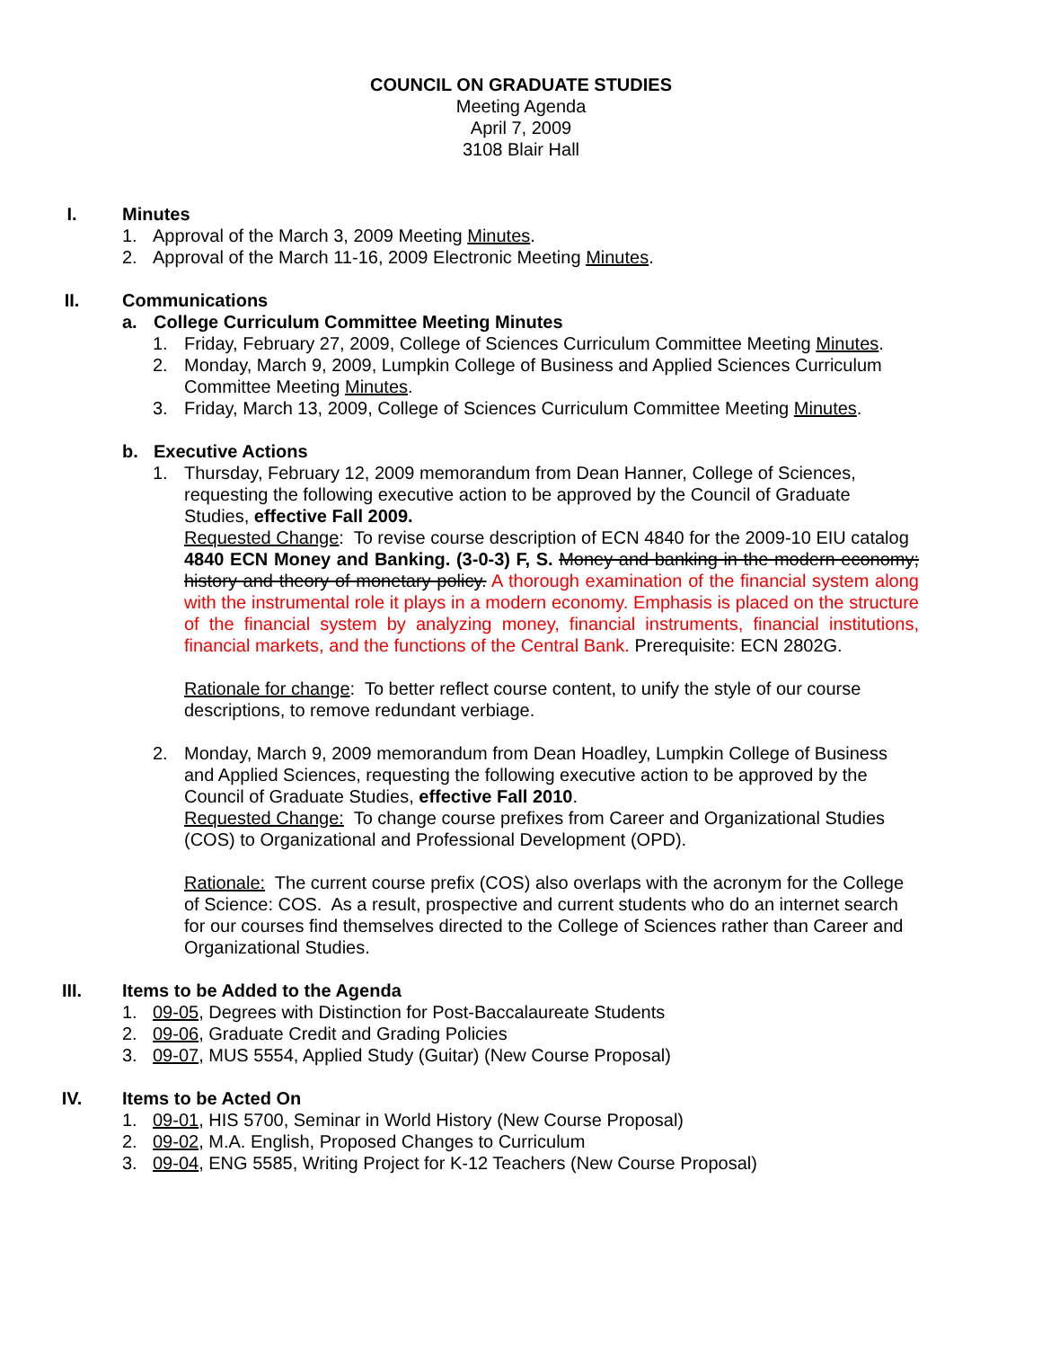COUNCIL ON GRADUATE STUDIES
Meeting Agenda
April 7, 2009
3108 Blair Hall
I. Minutes
1. Approval of the March 3, 2009 Meeting Minutes.
2. Approval of the March 11-16, 2009 Electronic Meeting Minutes.
II. Communications
a. College Curriculum Committee Meeting Minutes
1. Friday, February 27, 2009, College of Sciences Curriculum Committee Meeting Minutes.
2. Monday, March 9, 2009, Lumpkin College of Business and Applied Sciences Curriculum Committee Meeting Minutes.
3. Friday, March 13, 2009, College of Sciences Curriculum Committee Meeting Minutes.
b. Executive Actions
1. Thursday, February 12, 2009 memorandum from Dean Hanner, College of Sciences, requesting the following executive action to be approved by the Council of Graduate Studies, effective Fall 2009.
Requested Change: To revise course description of ECN 4840 for the 2009-10 EIU catalog
4840 ECN Money and Banking. (3-0-3) F, S. Money and banking in the modern economy; history and theory of monetary policy. A thorough examination of the financial system along with the instrumental role it plays in a modern economy. Emphasis is placed on the structure of the financial system by analyzing money, financial instruments, financial institutions, financial markets, and the functions of the Central Bank. Prerequisite: ECN 2802G.
Rationale for change: To better reflect course content, to unify the style of our course descriptions, to remove redundant verbiage.
2. Monday, March 9, 2009 memorandum from Dean Hoadley, Lumpkin College of Business and Applied Sciences, requesting the following executive action to be approved by the Council of Graduate Studies, effective Fall 2010.
Requested Change: To change course prefixes from Career and Organizational Studies (COS) to Organizational and Professional Development (OPD).
Rationale: The current course prefix (COS) also overlaps with the acronym for the College of Science: COS. As a result, prospective and current students who do an internet search for our courses find themselves directed to the College of Sciences rather than Career and Organizational Studies.
III. Items to be Added to the Agenda
1. 09-05, Degrees with Distinction for Post-Baccalaureate Students
2. 09-06, Graduate Credit and Grading Policies
3. 09-07, MUS 5554, Applied Study (Guitar) (New Course Proposal)
IV. Items to be Acted On
1. 09-01, HIS 5700, Seminar in World History (New Course Proposal)
2. 09-02, M.A. English, Proposed Changes to Curriculum
3. 09-04, ENG 5585, Writing Project for K-12 Teachers (New Course Proposal)